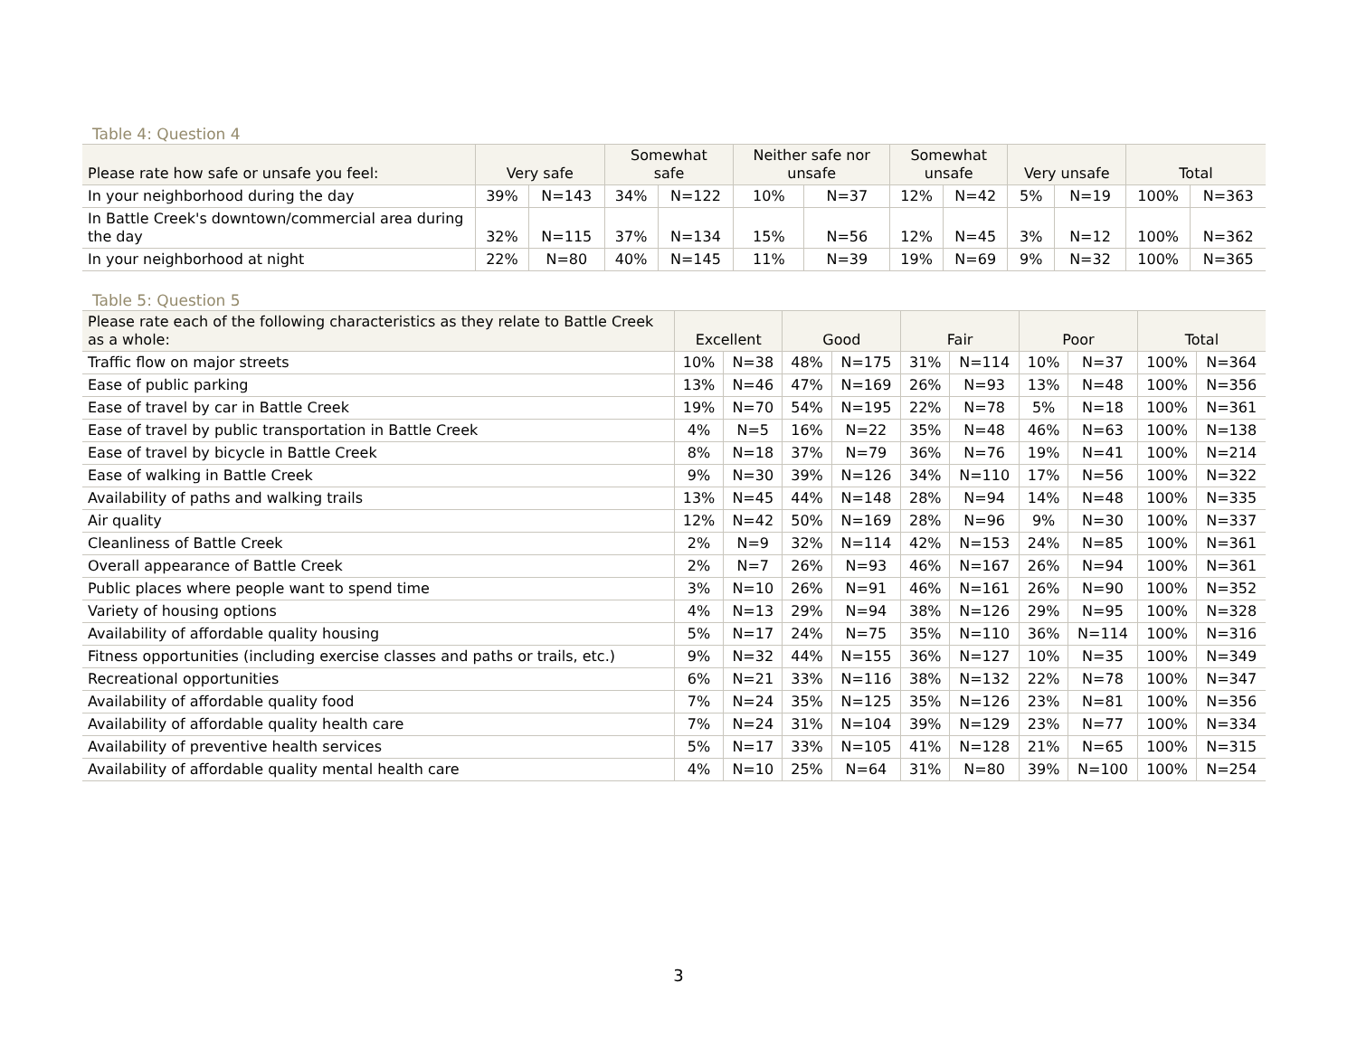Table 4: Question 4
| Please rate how safe or unsafe you feel: | Very safe | | Somewhat safe | | Neither safe nor unsafe | | Somewhat unsafe | | Very unsafe | | Total | |
| --- | --- | --- | --- | --- | --- | --- | --- | --- | --- | --- | --- | --- |
| In your neighborhood during the day | 39% | N=143 | 34% | N=122 | 10% | N=37 | 12% | N=42 | 5% | N=19 | 100% | N=363 |
| In Battle Creek's downtown/commercial area during the day | 32% | N=115 | 37% | N=134 | 15% | N=56 | 12% | N=45 | 3% | N=12 | 100% | N=362 |
| In your neighborhood at night | 22% | N=80 | 40% | N=145 | 11% | N=39 | 19% | N=69 | 9% | N=32 | 100% | N=365 |
Table 5: Question 5
| Please rate each of the following characteristics as they relate to Battle Creek as a whole: | Excellent | | Good | | Fair | | Poor | | Total | |
| --- | --- | --- | --- | --- | --- | --- | --- | --- | --- | --- |
| Traffic flow on major streets | 10% | N=38 | 48% | N=175 | 31% | N=114 | 10% | N=37 | 100% | N=364 |
| Ease of public parking | 13% | N=46 | 47% | N=169 | 26% | N=93 | 13% | N=48 | 100% | N=356 |
| Ease of travel by car in Battle Creek | 19% | N=70 | 54% | N=195 | 22% | N=78 | 5% | N=18 | 100% | N=361 |
| Ease of travel by public transportation in Battle Creek | 4% | N=5 | 16% | N=22 | 35% | N=48 | 46% | N=63 | 100% | N=138 |
| Ease of travel by bicycle in Battle Creek | 8% | N=18 | 37% | N=79 | 36% | N=76 | 19% | N=41 | 100% | N=214 |
| Ease of walking in Battle Creek | 9% | N=30 | 39% | N=126 | 34% | N=110 | 17% | N=56 | 100% | N=322 |
| Availability of paths and walking trails | 13% | N=45 | 44% | N=148 | 28% | N=94 | 14% | N=48 | 100% | N=335 |
| Air quality | 12% | N=42 | 50% | N=169 | 28% | N=96 | 9% | N=30 | 100% | N=337 |
| Cleanliness of Battle Creek | 2% | N=9 | 32% | N=114 | 42% | N=153 | 24% | N=85 | 100% | N=361 |
| Overall appearance of Battle Creek | 2% | N=7 | 26% | N=93 | 46% | N=167 | 26% | N=94 | 100% | N=361 |
| Public places where people want to spend time | 3% | N=10 | 26% | N=91 | 46% | N=161 | 26% | N=90 | 100% | N=352 |
| Variety of housing options | 4% | N=13 | 29% | N=94 | 38% | N=126 | 29% | N=95 | 100% | N=328 |
| Availability of affordable quality housing | 5% | N=17 | 24% | N=75 | 35% | N=110 | 36% | N=114 | 100% | N=316 |
| Fitness opportunities (including exercise classes and paths or trails, etc.) | 9% | N=32 | 44% | N=155 | 36% | N=127 | 10% | N=35 | 100% | N=349 |
| Recreational opportunities | 6% | N=21 | 33% | N=116 | 38% | N=132 | 22% | N=78 | 100% | N=347 |
| Availability of affordable quality food | 7% | N=24 | 35% | N=125 | 35% | N=126 | 23% | N=81 | 100% | N=356 |
| Availability of affordable quality health care | 7% | N=24 | 31% | N=104 | 39% | N=129 | 23% | N=77 | 100% | N=334 |
| Availability of preventive health services | 5% | N=17 | 33% | N=105 | 41% | N=128 | 21% | N=65 | 100% | N=315 |
| Availability of affordable quality mental health care | 4% | N=10 | 25% | N=64 | 31% | N=80 | 39% | N=100 | 100% | N=254 |
3